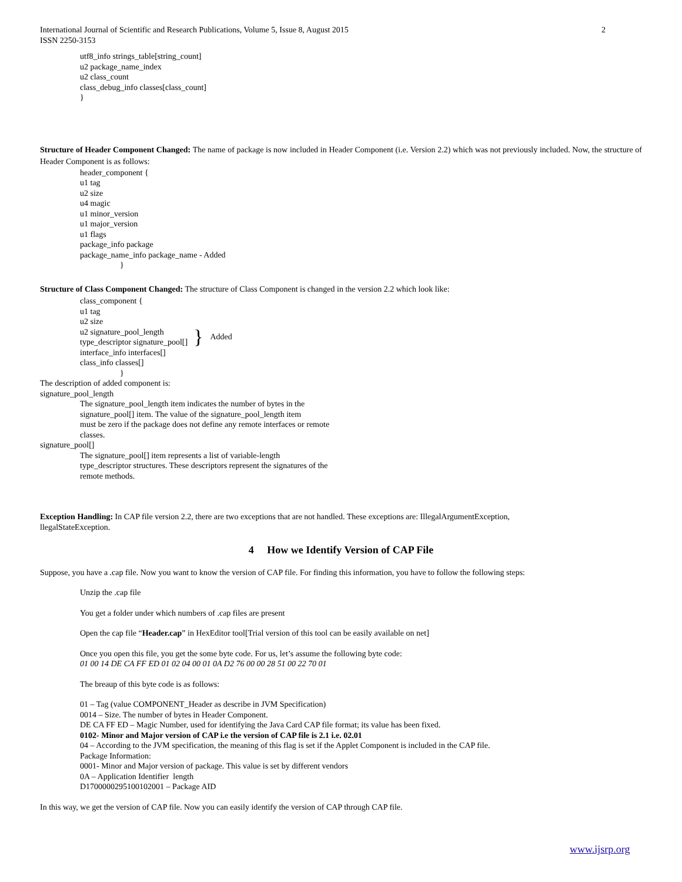International Journal of Scientific and Research Publications, Volume 5, Issue 8, August 2015 2
ISSN 2250-3153
utf8_info strings_table[string_count]
u2 package_name_index
u2 class_count
class_debug_info classes[class_count]
}
Structure of Header Component Changed: The name of package is now included in Header Component (i.e. Version 2.2) which was not previously included. Now, the structure of Header Component is as follows:
header_component {
u1 tag
u2 size
u4 magic
u1 minor_version
u1 major_version
u1 flags
package_info package
package_name_info package_name - Added
}
Structure of Class Component Changed: The structure of Class Component is changed in the version 2.2 which look like:
class_component {
u1 tag
u2 size
u2 signature_pool_length
type_descriptor signature_pool[]
} Added
interface_info interfaces[]
class_info classes[]
}
The description of added component is:
signature_pool_length
The signature_pool_length item indicates the number of bytes in the
signature_pool[] item. The value of the signature_pool_length item
must be zero if the package does not define any remote interfaces or remote
classes.
signature_pool[]
The signature_pool[] item represents a list of variable-length
type_descriptor structures. These descriptors represent the signatures of the
remote methods.
Exception Handling: In CAP file version 2.2, there are two exceptions that are not handled. These exceptions are: IllegalArgumentException,
llegalStateException.
4 How we Identify Version of CAP File
Suppose, you have a .cap file. Now you want to know the version of CAP file. For finding this information, you have to follow the following steps:
Unzip the .cap file
You get a folder under which numbers of .cap files are present
Open the cap file “Header.cap” in HexEditor tool[Trial version of this tool can be easily available on net]
Once you open this file, you get the some byte code. For us, let’s assume the following byte code:
01 00 14 DE CA FF ED 01 02 04 00 01 0A D2 76 00 00 28 51 00 22 70 01
The breaup of this byte code is as follows:
01 – Tag (value COMPONENT_Header as describe in JVM Specification)
0014 – Size. The number of bytes in Header Component.
DE CA FF ED – Magic Number, used for identifying the Java Card CAP file format; its value has been fixed.
0102- Minor and Major version of CAP i.e the version of CAP file is 2.1 i.e. 02.01
04 – According to the JVM specification, the meaning of this flag is set if the Applet Component is included in the CAP file.
Package Information:
0001- Minor and Major version of package. This value is set by different vendors
0A – Application Identifier length
D1700000295100102001 – Package AID
In this way, we get the version of CAP file. Now you can easily identify the version of CAP through CAP file.
www.ijsrp.org